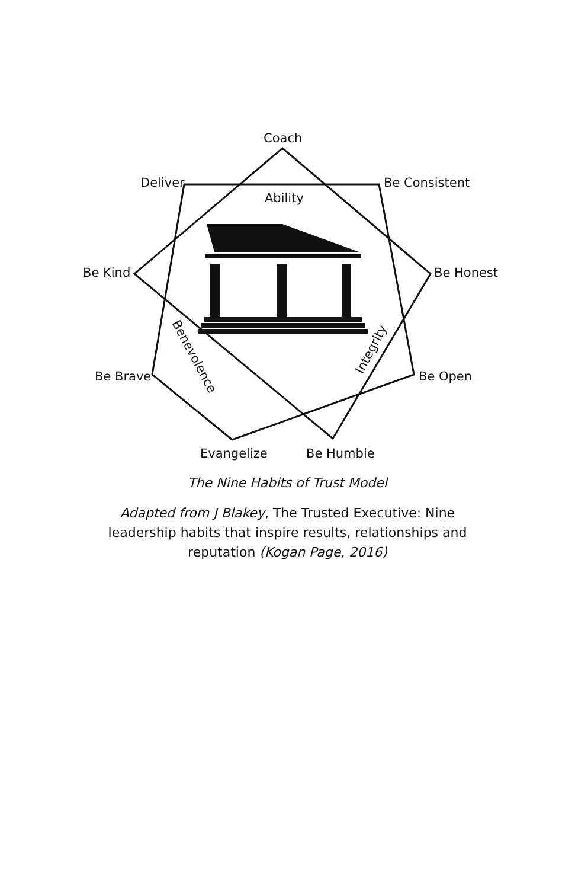Coach
Deliver
Be Consistent
Ability
Be Kind
Be Honest
Be Brave
Be Open
Evangelize
Be Humble
Benevolence
Integrity
The Nine Habits of Trust Model
Adapted from J Blakey, The Trusted Executive: Nine
leadership habits that inspire results, relationships and
reputation (Kogan Page, 2016)